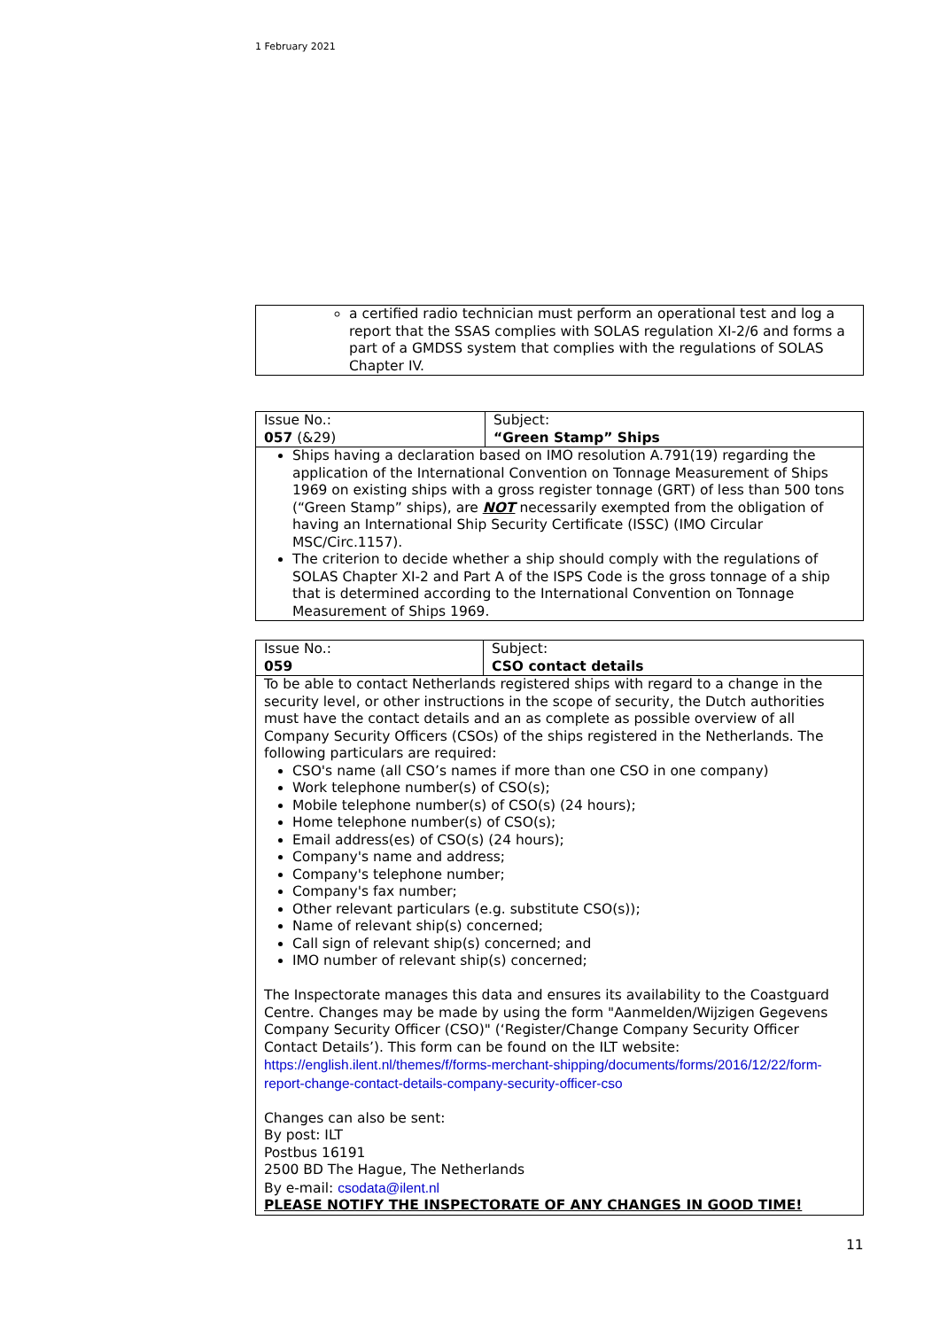1 February 2021
| a certified radio technician must perform an operational test and log a report that the SSAS complies with SOLAS regulation XI-2/6 and forms a part of a GMDSS system that complies with the regulations of SOLAS Chapter IV. |
| Issue No.: 057 (&29) | Subject: “Green Stamp” Ships |
| Ships having a declaration based on IMO resolution A.791(19) regarding the application of the International Convention on Tonnage Measurement of Ships 1969 on existing ships with a gross register tonnage (GRT) of less than 500 tons (“Green Stamp” ships), are NOT necessarily exempted from the obligation of having an International Ship Security Certificate (ISSC) (IMO Circular MSC/Circ.1157). The criterion to decide whether a ship should comply with the regulations of SOLAS Chapter XI-2 and Part A of the ISPS Code is the gross tonnage of a ship that is determined according to the International Convention on Tonnage Measurement of Ships 1969. | |
| Issue No.: 059 | Subject: CSO contact details |
| To be able to contact Netherlands registered ships with regard to a change in the security level, or other instructions in the scope of security, the Dutch authorities must have the contact details and an as complete as possible overview of all Company Security Officers (CSOs) of the ships registered in the Netherlands. The following particulars are required: CSO's name (all CSO’s names if more than one CSO in one company) Work telephone number(s) of CSO(s); Mobile telephone number(s) of CSO(s) (24 hours); Home telephone number(s) of CSO(s); Email address(es) of CSO(s) (24 hours); Company's name and address; Company's telephone number; Company's fax number; Other relevant particulars (e.g. substitute CSO(s)); Name of relevant ship(s) concerned; Call sign of relevant ship(s) concerned; and IMO number of relevant ship(s) concerned; The Inspectorate manages this data and ensures its availability to the Coastguard Centre. Changes may be made by using the form "Aanmelden/Wijzigen Gegevens Company Security Officer (CSO)" (‘Register/Change Company Security Officer Contact Details’). This form can be found on the ILT website: https://english.ilent.nl/themes/f/forms-merchant-shipping/documents/forms/2016/12/22/form-report-change-contact-details-company-security-officer-cso Changes can also be sent: By post: ILT Postbus 16191 2500 BD The Hague, The Netherlands By e-mail: csodata@ilent.nl PLEASE NOTIFY THE INSPECTORATE OF ANY CHANGES IN GOOD TIME! | |
11